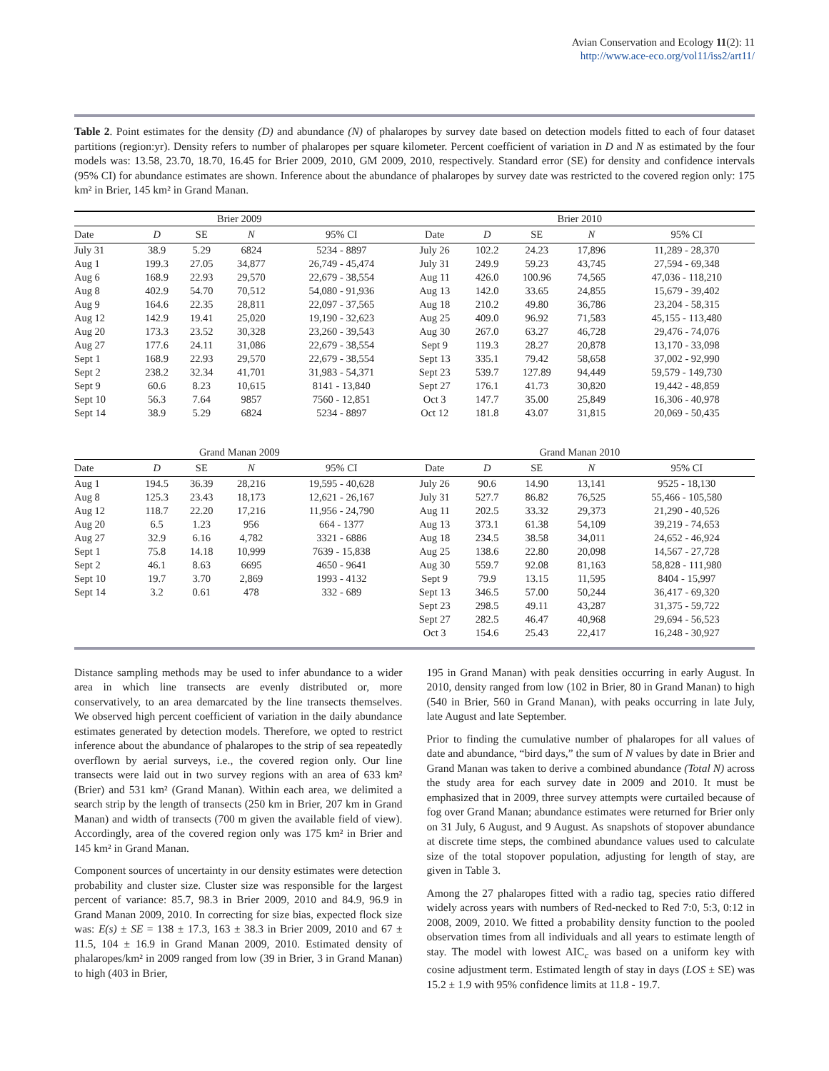Avian Conservation and Ecology 11(2): 11
http://www.ace-eco.org/vol11/iss2/art11/
Table 2. Point estimates for the density (D) and abundance (N) of phalaropes by survey date based on detection models fitted to each of four dataset partitions (region:yr). Density refers to number of phalaropes per square kilometer. Percent coefficient of variation in D and N as estimated by the four models was: 13.58, 23.70, 18.70, 16.45 for Brier 2009, 2010, GM 2009, 2010, respectively. Standard error (SE) for density and confidence intervals (95% CI) for abundance estimates are shown. Inference about the abundance of phalaropes by survey date was restricted to the covered region only: 175 km² in Brier, 145 km² in Grand Manan.
| Brier 2009 | | | | | Brier 2010 | | | | |
| --- | --- | --- | --- | --- | --- | --- | --- | --- | --- |
| Date | D | SE | N | 95% CI | Date | D | SE | N | 95% CI |
| July 31 | 38.9 | 5.29 | 6824 | 5234 - 8897 | July 26 | 102.2 | 24.23 | 17,896 | 11,289 - 28,370 |
| Aug 1 | 199.3 | 27.05 | 34,877 | 26,749 - 45,474 | July 31 | 249.9 | 59.23 | 43,745 | 27,594 - 69,348 |
| Aug 6 | 168.9 | 22.93 | 29,570 | 22,679 - 38,554 | Aug 11 | 426.0 | 100.96 | 74,565 | 47,036 - 118,210 |
| Aug 8 | 402.9 | 54.70 | 70,512 | 54,080 - 91,936 | Aug 13 | 142.0 | 33.65 | 24,855 | 15,679 - 39,402 |
| Aug 9 | 164.6 | 22.35 | 28,811 | 22,097 - 37,565 | Aug 18 | 210.2 | 49.80 | 36,786 | 23,204 - 58,315 |
| Aug 12 | 142.9 | 19.41 | 25,020 | 19,190 - 32,623 | Aug 25 | 409.0 | 96.92 | 71,583 | 45,155 - 113,480 |
| Aug 20 | 173.3 | 23.52 | 30,328 | 23,260 - 39,543 | Aug 30 | 267.0 | 63.27 | 46,728 | 29,476 - 74,076 |
| Aug 27 | 177.6 | 24.11 | 31,086 | 22,679 - 38,554 | Sept 9 | 119.3 | 28.27 | 20,878 | 13,170 - 33,098 |
| Sept 1 | 168.9 | 22.93 | 29,570 | 22,679 - 38,554 | Sept 13 | 335.1 | 79.42 | 58,658 | 37,002 - 92,990 |
| Sept 2 | 238.2 | 32.34 | 41,701 | 31,983 - 54,371 | Sept 23 | 539.7 | 127.89 | 94,449 | 59,579 - 149,730 |
| Sept 9 | 60.6 | 8.23 | 10,615 | 8141 - 13,840 | Sept 27 | 176.1 | 41.73 | 30,820 | 19,442 - 48,859 |
| Sept 10 | 56.3 | 7.64 | 9857 | 7560 - 12,851 | Oct 3 | 147.7 | 35.00 | 25,849 | 16,306 - 40,978 |
| Sept 14 | 38.9 | 5.29 | 6824 | 5234 - 8897 | Oct 12 | 181.8 | 43.07 | 31,815 | 20,069 - 50,435 |
| Grand Manan 2009 | | | | | Grand Manan 2010 | | | | |
| Date | D | SE | N | 95% CI | Date | D | SE | N | 95% CI |
| Aug 1 | 194.5 | 36.39 | 28,216 | 19,595 - 40,628 | July 26 | 90.6 | 14.90 | 13,141 | 9525 - 18,130 |
| Aug 8 | 125.3 | 23.43 | 18,173 | 12,621 - 26,167 | July 31 | 527.7 | 86.82 | 76,525 | 55,466 - 105,580 |
| Aug 12 | 118.7 | 22.20 | 17,216 | 11,956 - 24,790 | Aug 11 | 202.5 | 33.32 | 29,373 | 21,290 - 40,526 |
| Aug 20 | 6.5 | 1.23 | 956 | 664 - 1377 | Aug 13 | 373.1 | 61.38 | 54,109 | 39,219 - 74,653 |
| Aug 27 | 32.9 | 6.16 | 4,782 | 3321 - 6886 | Aug 18 | 234.5 | 38.58 | 34,011 | 24,652 - 46,924 |
| Sept 1 | 75.8 | 14.18 | 10,999 | 7639 - 15,838 | Aug 25 | 138.6 | 22.80 | 20,098 | 14,567 - 27,728 |
| Sept 2 | 46.1 | 8.63 | 6695 | 4650 - 9641 | Aug 30 | 559.7 | 92.08 | 81,163 | 58,828 - 111,980 |
| Sept 10 | 19.7 | 3.70 | 2,869 | 1993 - 4132 | Sept 9 | 79.9 | 13.15 | 11,595 | 8404 - 15,997 |
| Sept 14 | 3.2 | 0.61 | 478 | 332 - 689 | Sept 13 | 346.5 | 57.00 | 50,244 | 36,417 - 69,320 |
| | | | | | Sept 23 | 298.5 | 49.11 | 43,287 | 31,375 - 59,722 |
| | | | | | Sept 27 | 282.5 | 46.47 | 40,968 | 29,694 - 56,523 |
| | | | | | Oct 3 | 154.6 | 25.43 | 22,417 | 16,248 - 30,927 |
Distance sampling methods may be used to infer abundance to a wider area in which line transects are evenly distributed or, more conservatively, to an area demarcated by the line transects themselves. We observed high percent coefficient of variation in the daily abundance estimates generated by detection models. Therefore, we opted to restrict inference about the abundance of phalaropes to the strip of sea repeatedly overflown by aerial surveys, i.e., the covered region only. Our line transects were laid out in two survey regions with an area of 633 km² (Brier) and 531 km² (Grand Manan). Within each area, we delimited a search strip by the length of transects (250 km in Brier, 207 km in Grand Manan) and width of transects (700 m given the available field of view). Accordingly, area of the covered region only was 175 km² in Brier and 145 km² in Grand Manan.
Component sources of uncertainty in our density estimates were detection probability and cluster size. Cluster size was responsible for the largest percent of variance: 85.7, 98.3 in Brier 2009, 2010 and 84.9, 96.9 in Grand Manan 2009, 2010. In correcting for size bias, expected flock size was: E(s) ± SE = 138 ± 17.3, 163 ± 38.3 in Brier 2009, 2010 and 67 ± 11.5, 104 ± 16.9 in Grand Manan 2009, 2010. Estimated density of phalaropes/km² in 2009 ranged from low (39 in Brier, 3 in Grand Manan) to high (403 in Brier,
195 in Grand Manan) with peak densities occurring in early August. In 2010, density ranged from low (102 in Brier, 80 in Grand Manan) to high (540 in Brier, 560 in Grand Manan), with peaks occurring in late July, late August and late September.
Prior to finding the cumulative number of phalaropes for all values of date and abundance, “bird days,” the sum of N values by date in Brier and Grand Manan was taken to derive a combined abundance (Total N) across the study area for each survey date in 2009 and 2010. It must be emphasized that in 2009, three survey attempts were curtailed because of fog over Grand Manan; abundance estimates were returned for Brier only on 31 July, 6 August, and 9 August. As snapshots of stopover abundance at discrete time steps, the combined abundance values used to calculate size of the total stopover population, adjusting for length of stay, are given in Table 3.
Among the 27 phalaropes fitted with a radio tag, species ratio differed widely across years with numbers of Red-necked to Red 7:0, 5:3, 0:12 in 2008, 2009, 2010. We fitted a probability density function to the pooled observation times from all individuals and all years to estimate length of stay. The model with lowest AIC<sub>c</sub> was based on a uniform key with cosine adjustment term. Estimated length of stay in days (LOS ± SE) was 15.2 ± 1.9 with 95% confidence limits at 11.8 - 19.7.